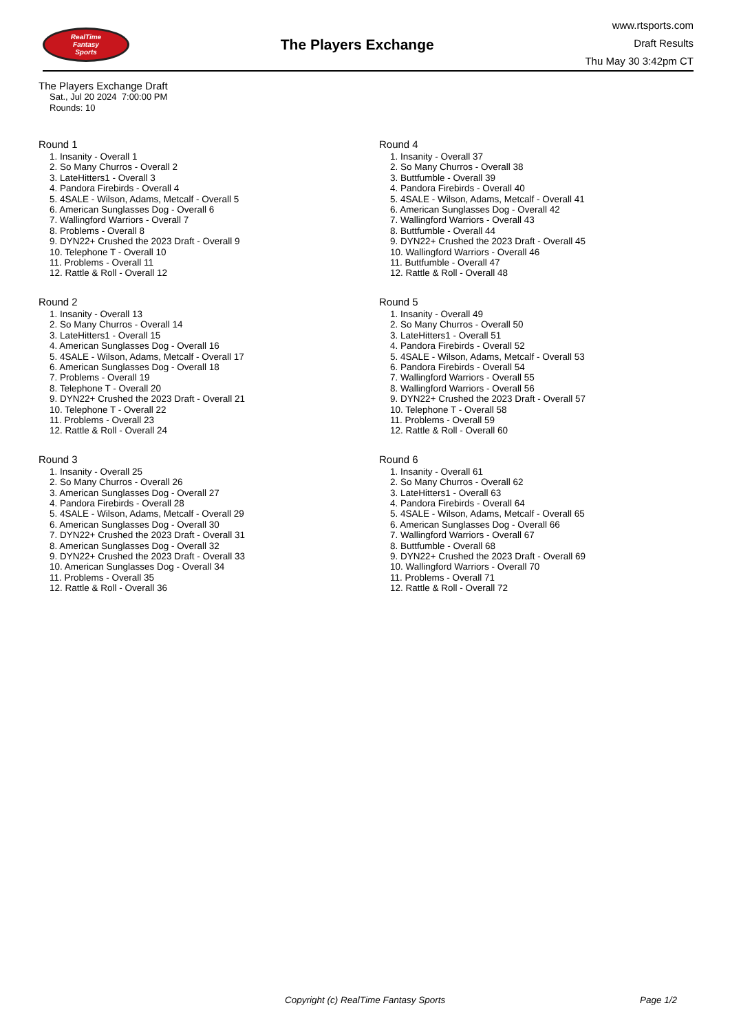RealTime
Fantasy
Sports
The Players Exchange
www.rtsports.com
Draft Results
Thu May 30 3:42pm CT
The Players Exchange Draft
Sat., Jul 20 2024 7:00:00 PM
Rounds: 10
Round 1
1. Insanity - Overall 1
2. So Many Churros - Overall 2
3. LateHitters1 - Overall 3
4. Pandora Firebirds - Overall 4
5. 4SALE - Wilson, Adams, Metcalf - Overall 5
6. American Sunglasses Dog - Overall 6
7. Wallingford Warriors - Overall 7
8. Problems - Overall 8
9. DYN22+ Crushed the 2023 Draft - Overall 9
10. Telephone T - Overall 10
11. Problems - Overall 11
12. Rattle & Roll - Overall 12
Round 2
1. Insanity - Overall 13
2. So Many Churros - Overall 14
3. LateHitters1 - Overall 15
4. American Sunglasses Dog - Overall 16
5. 4SALE - Wilson, Adams, Metcalf - Overall 17
6. American Sunglasses Dog - Overall 18
7. Problems - Overall 19
8. Telephone T - Overall 20
9. DYN22+ Crushed the 2023 Draft - Overall 21
10. Telephone T - Overall 22
11. Problems - Overall 23
12. Rattle & Roll - Overall 24
Round 3
1. Insanity - Overall 25
2. So Many Churros - Overall 26
3. American Sunglasses Dog - Overall 27
4. Pandora Firebirds - Overall 28
5. 4SALE - Wilson, Adams, Metcalf - Overall 29
6. American Sunglasses Dog - Overall 30
7. DYN22+ Crushed the 2023 Draft - Overall 31
8. American Sunglasses Dog - Overall 32
9. DYN22+ Crushed the 2023 Draft - Overall 33
10. American Sunglasses Dog - Overall 34
11. Problems - Overall 35
12. Rattle & Roll - Overall 36
Round 4
1. Insanity - Overall 37
2. So Many Churros - Overall 38
3. Buttfumble - Overall 39
4. Pandora Firebirds - Overall 40
5. 4SALE - Wilson, Adams, Metcalf - Overall 41
6. American Sunglasses Dog - Overall 42
7. Wallingford Warriors - Overall 43
8. Buttfumble - Overall 44
9. DYN22+ Crushed the 2023 Draft - Overall 45
10. Wallingford Warriors - Overall 46
11. Buttfumble - Overall 47
12. Rattle & Roll - Overall 48
Round 5
1. Insanity - Overall 49
2. So Many Churros - Overall 50
3. LateHitters1 - Overall 51
4. Pandora Firebirds - Overall 52
5. 4SALE - Wilson, Adams, Metcalf - Overall 53
6. Pandora Firebirds - Overall 54
7. Wallingford Warriors - Overall 55
8. Wallingford Warriors - Overall 56
9. DYN22+ Crushed the 2023 Draft - Overall 57
10. Telephone T - Overall 58
11. Problems - Overall 59
12. Rattle & Roll - Overall 60
Round 6
1. Insanity - Overall 61
2. So Many Churros - Overall 62
3. LateHitters1 - Overall 63
4. Pandora Firebirds - Overall 64
5. 4SALE - Wilson, Adams, Metcalf - Overall 65
6. American Sunglasses Dog - Overall 66
7. Wallingford Warriors - Overall 67
8. Buttfumble - Overall 68
9. DYN22+ Crushed the 2023 Draft - Overall 69
10. Wallingford Warriors - Overall 70
11. Problems - Overall 71
12. Rattle & Roll - Overall 72
Copyright (c) RealTime Fantasy Sports
Page 1/2